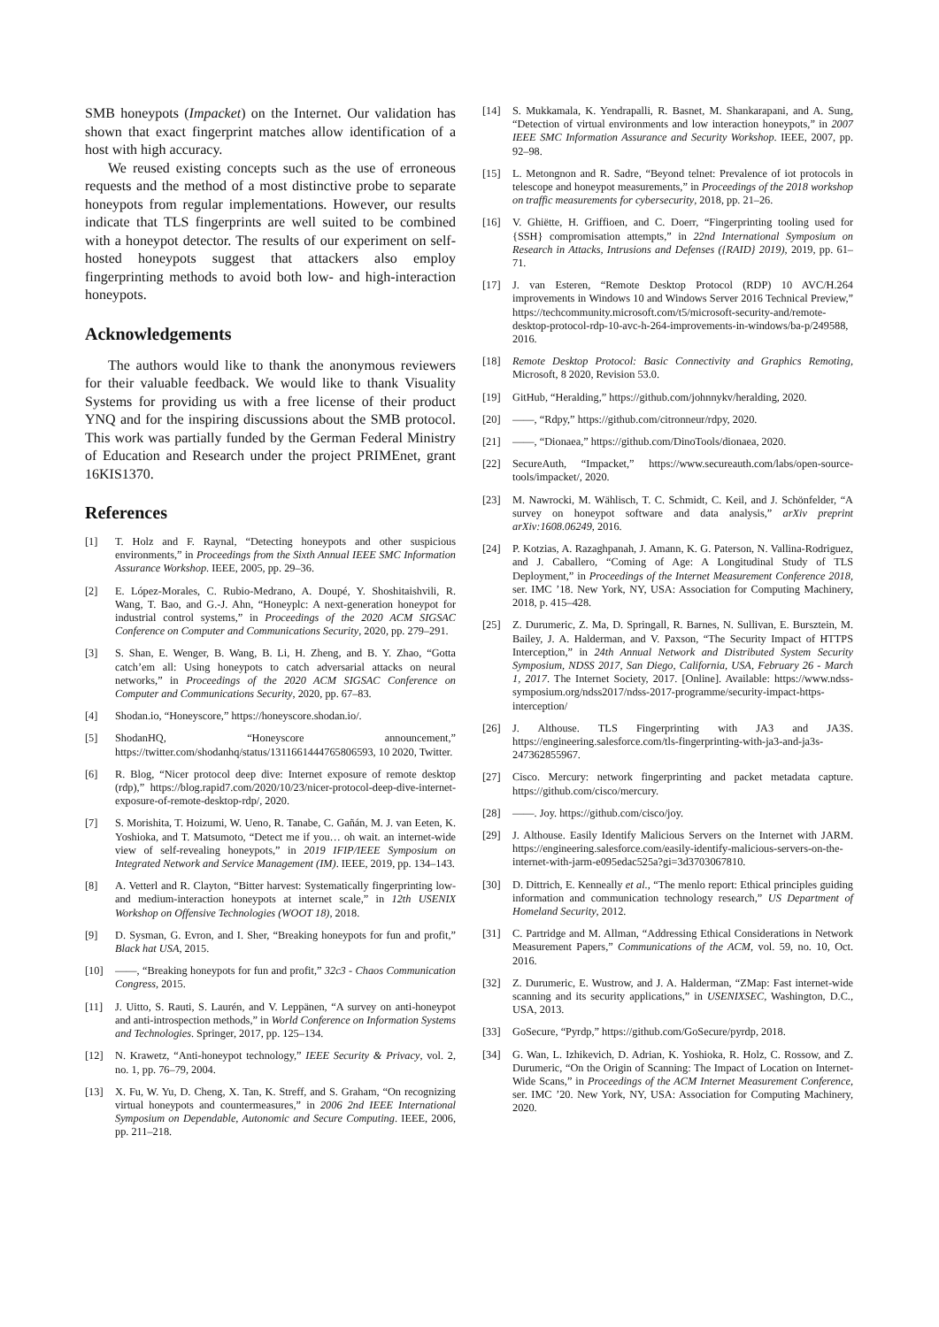SMB honeypots (Impacket) on the Internet. Our validation has shown that exact fingerprint matches allow identification of a host with high accuracy.
We reused existing concepts such as the use of erroneous requests and the method of a most distinctive probe to separate honeypots from regular implementations. However, our results indicate that TLS fingerprints are well suited to be combined with a honeypot detector. The results of our experiment on self-hosted honeypots suggest that attackers also employ fingerprinting methods to avoid both low- and high-interaction honeypots.
Acknowledgements
The authors would like to thank the anonymous reviewers for their valuable feedback. We would like to thank Visuality Systems for providing us with a free license of their product YNQ and for the inspiring discussions about the SMB protocol. This work was partially funded by the German Federal Ministry of Education and Research under the project PRIMEnet, grant 16KIS1370.
References
[1] T. Holz and F. Raynal, “Detecting honeypots and other suspicious environments,” in Proceedings from the Sixth Annual IEEE SMC Information Assurance Workshop. IEEE, 2005, pp. 29–36.
[2] E. López-Morales, C. Rubio-Medrano, A. Doupé, Y. Shoshitaishvili, R. Wang, T. Bao, and G.-J. Ahn, “Honeyplc: A next-generation honeypot for industrial control systems,” in Proceedings of the 2020 ACM SIGSAC Conference on Computer and Communications Security, 2020, pp. 279–291.
[3] S. Shan, E. Wenger, B. Wang, B. Li, H. Zheng, and B. Y. Zhao, “Gotta catch’em all: Using honeypots to catch adversarial attacks on neural networks,” in Proceedings of the 2020 ACM SIGSAC Conference on Computer and Communications Security, 2020, pp. 67–83.
[4] Shodan.io, “Honeyscore,” https://honeyscore.shodan.io/.
[5] ShodanHQ, “Honeyscore announcement,” https://twitter.com/shodanhq/status/1311661444765806593, 10 2020, Twitter.
[6] R. Blog, “Nicer protocol deep dive: Internet exposure of remote desktop (rdp),” https://blog.rapid7.com/2020/10/23/nicer-protocol-deep-dive-internet-exposure-of-remote-desktop-rdp/, 2020.
[7] S. Morishita, T. Hoizumi, W. Ueno, R. Tanabe, C. Gañán, M. J. van Eeten, K. Yoshioka, and T. Matsumoto, “Detect me if you… oh wait. an internet-wide view of self-revealing honeypots,” in 2019 IFIP/IEEE Symposium on Integrated Network and Service Management (IM). IEEE, 2019, pp. 134–143.
[8] A. Vetterl and R. Clayton, “Bitter harvest: Systematically fingerprinting low-and medium-interaction honeypots at internet scale,” in 12th USENIX Workshop on Offensive Technologies (WOOT 18), 2018.
[9] D. Sysman, G. Evron, and I. Sher, “Breaking honeypots for fun and profit,” Black hat USA, 2015.
[10] ——, “Breaking honeypots for fun and profit,” 32c3 - Chaos Communication Congress, 2015.
[11] J. Uitto, S. Rauti, S. Laurén, and V. Leppänen, “A survey on anti-honeypot and anti-introspection methods,” in World Conference on Information Systems and Technologies. Springer, 2017, pp. 125–134.
[12] N. Krawetz, “Anti-honeypot technology,” IEEE Security & Privacy, vol. 2, no. 1, pp. 76–79, 2004.
[13] X. Fu, W. Yu, D. Cheng, X. Tan, K. Streff, and S. Graham, “On recognizing virtual honeypots and countermeasures,” in 2006 2nd IEEE International Symposium on Dependable, Autonomic and Secure Computing. IEEE, 2006, pp. 211–218.
[14] S. Mukkamala, K. Yendrapalli, R. Basnet, M. Shankarapani, and A. Sung, “Detection of virtual environments and low interaction honeypots,” in 2007 IEEE SMC Information Assurance and Security Workshop. IEEE, 2007, pp. 92–98.
[15] L. Metongnon and R. Sadre, “Beyond telnet: Prevalence of iot protocols in telescope and honeypot measurements,” in Proceedings of the 2018 workshop on traffic measurements for cybersecurity, 2018, pp. 21–26.
[16] V. Ghiëtte, H. Griffioen, and C. Doerr, “Fingerprinting tooling used for {SSH} compromisation attempts,” in 22nd International Symposium on Research in Attacks, Intrusions and Defenses ({RAID} 2019), 2019, pp. 61–71.
[17] J. van Esteren, “Remote Desktop Protocol (RDP) 10 AVC/H.264 improvements in Windows 10 and Windows Server 2016 Technical Preview,” https://techcommunity.microsoft.com/t5/microsoft-security-and/remote-desktop-protocol-rdp-10-avc-h-264-improvements-in-windows/ba-p/249588, 2016.
[18] Remote Desktop Protocol: Basic Connectivity and Graphics Remoting, Microsoft, 8 2020, Revision 53.0.
[19] GitHub, “Heralding,” https://github.com/johnnykv/heralding, 2020.
[20] ——, “Rdpy,” https://github.com/citronneur/rdpy, 2020.
[21] ——, “Dionaea,” https://github.com/DinoTools/dionaea, 2020.
[22] SecureAuth, “Impacket,” https://www.secureauth.com/labs/open-source-tools/impacket/, 2020.
[23] M. Nawrocki, M. Wählisch, T. C. Schmidt, C. Keil, and J. Schönfelder, “A survey on honeypot software and data analysis,” arXiv preprint arXiv:1608.06249, 2016.
[24] P. Kotzias, A. Razaghpanah, J. Amann, K. G. Paterson, N. Vallina-Rodriguez, and J. Caballero, “Coming of Age: A Longitudinal Study of TLS Deployment,” in Proceedings of the Internet Measurement Conference 2018, ser. IMC ’18. New York, NY, USA: Association for Computing Machinery, 2018, p. 415–428.
[25] Z. Durumeric, Z. Ma, D. Springall, R. Barnes, N. Sullivan, E. Bursztein, M. Bailey, J. A. Halderman, and V. Paxson, “The Security Impact of HTTPS Interception,” in 24th Annual Network and Distributed System Security Symposium, NDSS 2017, San Diego, California, USA, February 26 - March 1, 2017. The Internet Society, 2017. [Online]. Available: https://www.ndss-symposium.org/ndss2017/ndss-2017-programme/security-impact-https-interception/
[26] J. Althouse. TLS Fingerprinting with JA3 and JA3S. https://engineering.salesforce.com/tls-fingerprinting-with-ja3-and-ja3s-247362855967.
[27] Cisco. Mercury: network fingerprinting and packet metadata capture. https://github.com/cisco/mercury.
[28] ——. Joy. https://github.com/cisco/joy.
[29] J. Althouse. Easily Identify Malicious Servers on the Internet with JARM. https://engineering.salesforce.com/easily-identify-malicious-servers-on-the-internet-with-jarm-e095edac525a?gi=3d3703067810.
[30] D. Dittrich, E. Kenneally et al., “The menlo report: Ethical principles guiding information and communication technology research,” US Department of Homeland Security, 2012.
[31] C. Partridge and M. Allman, “Addressing Ethical Considerations in Network Measurement Papers,” Communications of the ACM, vol. 59, no. 10, Oct. 2016.
[32] Z. Durumeric, E. Wustrow, and J. A. Halderman, “ZMap: Fast internet-wide scanning and its security applications,” in USENIXSEC, Washington, D.C., USA, 2013.
[33] GoSecure, “Pyrdp,” https://github.com/GoSecure/pyrdp, 2018.
[34] G. Wan, L. Izhikevich, D. Adrian, K. Yoshioka, R. Holz, C. Rossow, and Z. Durumeric, “On the Origin of Scanning: The Impact of Location on Internet-Wide Scans,” in Proceedings of the ACM Internet Measurement Conference, ser. IMC ’20. New York, NY, USA: Association for Computing Machinery, 2020.